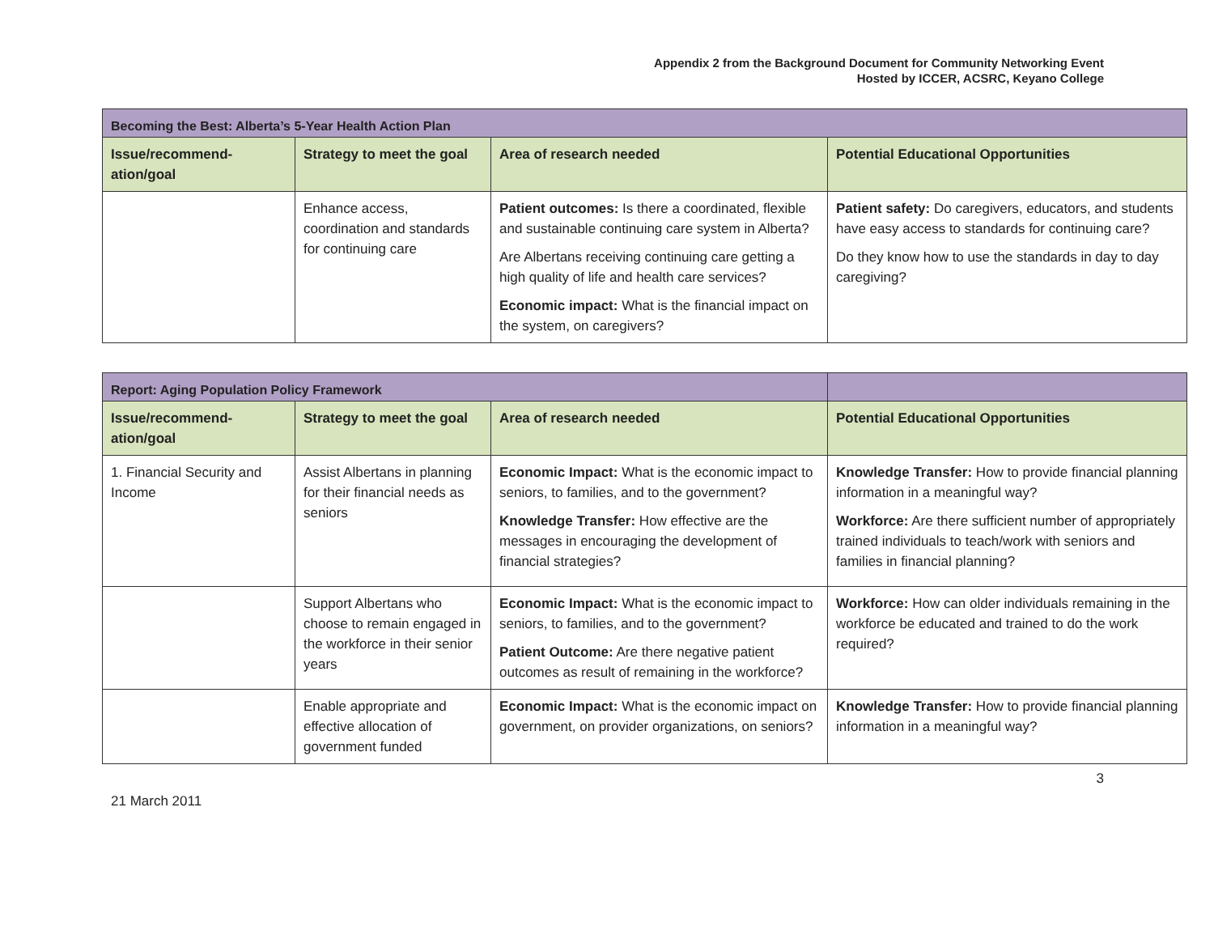Appendix 2 from the Background Document for Community Networking Event
Hosted by ICCER, ACSRC, Keyano College
| Becoming the Best: Alberta’s 5-Year Health Action Plan | | | |
| Issue/recommend-ation/goal | Strategy to meet the goal | Area of research needed | Potential Educational Opportunities |
| | Enhance access, coordination and standards for continuing care | Patient outcomes: Is there a coordinated, flexible and sustainable continuing care system in Alberta? Are Albertans receiving continuing care getting a high quality of life and health care services? Economic impact: What is the financial impact on the system, on caregivers? | Patient safety: Do caregivers, educators, and students have easy access to standards for continuing care? Do they know how to use the standards in day to day caregiving? |
| Report: Aging Population Policy Framework | | | |
| Issue/recommend-ation/goal | Strategy to meet the goal | Area of research needed | Potential Educational Opportunities |
| 1. Financial Security and Income | Assist Albertans in planning for their financial needs as seniors | Economic Impact: What is the economic impact to seniors, to families, and to the government? Knowledge Transfer: How effective are the messages in encouraging the development of financial strategies? | Knowledge Transfer: How to provide financial planning information in a meaningful way? Workforce: Are there sufficient number of appropriately trained individuals to teach/work with seniors and families in financial planning? |
| | Support Albertans who choose to remain engaged in the workforce in their senior years | Economic Impact: What is the economic impact to seniors, to families, and to the government? Patient Outcome: Are there negative patient outcomes as result of remaining in the workforce? | Workforce: How can older individuals remaining in the workforce be educated and trained to do the work required? |
| | Enable appropriate and effective allocation of government funded | Economic Impact: What is the economic impact on government, on provider organizations, on seniors? | Knowledge Transfer: How to provide financial planning information in a meaningful way? |
3
21 March 2011